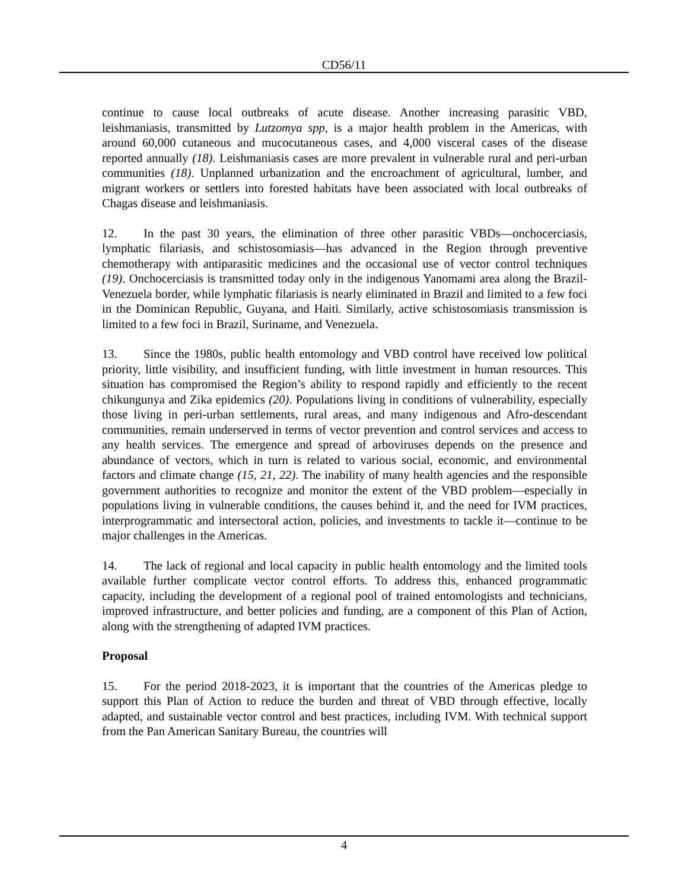CD56/11
continue to cause local outbreaks of acute disease. Another increasing parasitic VBD, leishmaniasis, transmitted by Lutzomya spp, is a major health problem in the Americas, with around 60,000 cutaneous and mucocutaneous cases, and 4,000 visceral cases of the disease reported annually (18). Leishmaniasis cases are more prevalent in vulnerable rural and peri-urban communities (18). Unplanned urbanization and the encroachment of agricultural, lumber, and migrant workers or settlers into forested habitats have been associated with local outbreaks of Chagas disease and leishmaniasis.
12. In the past 30 years, the elimination of three other parasitic VBDs—onchocerciasis, lymphatic filariasis, and schistosomiasis—has advanced in the Region through preventive chemotherapy with antiparasitic medicines and the occasional use of vector control techniques (19). Onchocerciasis is transmitted today only in the indigenous Yanomami area along the Brazil-Venezuela border, while lymphatic filariasis is nearly eliminated in Brazil and limited to a few foci in the Dominican Republic, Guyana, and Haiti. Similarly, active schistosomiasis transmission is limited to a few foci in Brazil, Suriname, and Venezuela.
13. Since the 1980s, public health entomology and VBD control have received low political priority, little visibility, and insufficient funding, with little investment in human resources. This situation has compromised the Region’s ability to respond rapidly and efficiently to the recent chikungunya and Zika epidemics (20). Populations living in conditions of vulnerability, especially those living in peri-urban settlements, rural areas, and many indigenous and Afro-descendant communities, remain underserved in terms of vector prevention and control services and access to any health services. The emergence and spread of arboviruses depends on the presence and abundance of vectors, which in turn is related to various social, economic, and environmental factors and climate change (15, 21, 22). The inability of many health agencies and the responsible government authorities to recognize and monitor the extent of the VBD problem—especially in populations living in vulnerable conditions, the causes behind it, and the need for IVM practices, interprogrammatic and intersectoral action, policies, and investments to tackle it—continue to be major challenges in the Americas.
14. The lack of regional and local capacity in public health entomology and the limited tools available further complicate vector control efforts. To address this, enhanced programmatic capacity, including the development of a regional pool of trained entomologists and technicians, improved infrastructure, and better policies and funding, are a component of this Plan of Action, along with the strengthening of adapted IVM practices.
Proposal
15. For the period 2018-2023, it is important that the countries of the Americas pledge to support this Plan of Action to reduce the burden and threat of VBD through effective, locally adapted, and sustainable vector control and best practices, including IVM. With technical support from the Pan American Sanitary Bureau, the countries will
4